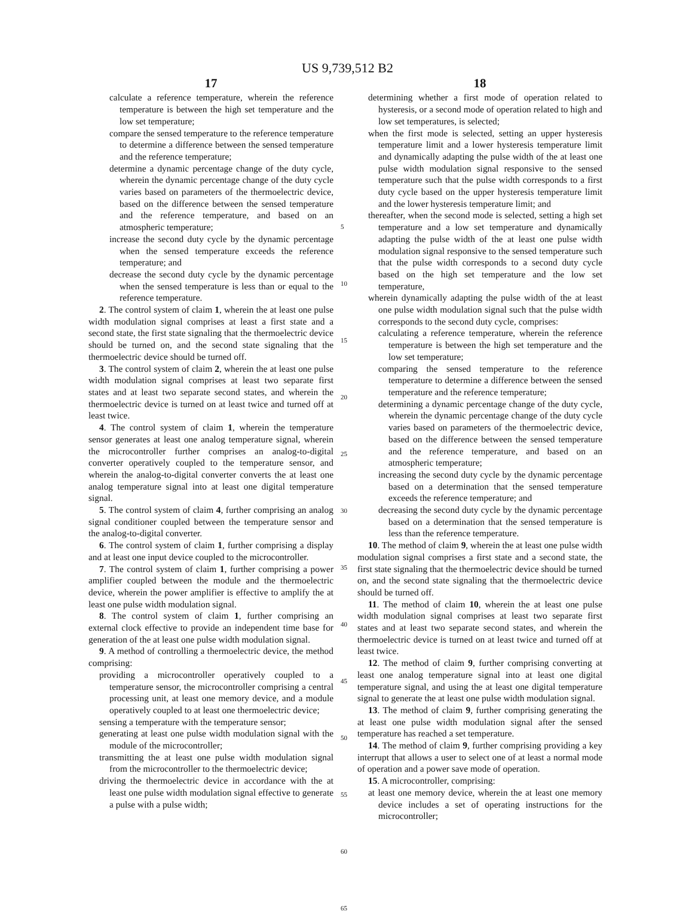US 9,739,512 B2
17
calculate a reference temperature, wherein the reference temperature is between the high set temperature and the low set temperature;
compare the sensed temperature to the reference temperature to determine a difference between the sensed temperature and the reference temperature;
determine a dynamic percentage change of the duty cycle, wherein the dynamic percentage change of the duty cycle varies based on parameters of the thermoelectric device, based on the difference between the sensed temperature and the reference temperature, and based on an atmospheric temperature;
increase the second duty cycle by the dynamic percentage when the sensed temperature exceeds the reference temperature; and
decrease the second duty cycle by the dynamic percentage when the sensed temperature is less than or equal to the reference temperature.
2. The control system of claim 1, wherein the at least one pulse width modulation signal comprises at least a first state and a second state, the first state signaling that the thermoelectric device should be turned on, and the second state signaling that the thermoelectric device should be turned off.
3. The control system of claim 2, wherein the at least one pulse width modulation signal comprises at least two separate first states and at least two separate second states, and wherein the thermoelectric device is turned on at least twice and turned off at least twice.
4. The control system of claim 1, wherein the temperature sensor generates at least one analog temperature signal, wherein the microcontroller further comprises an analog-to-digital converter operatively coupled to the temperature sensor, and wherein the analog-to-digital converter converts the at least one analog temperature signal into at least one digital temperature signal.
5. The control system of claim 4, further comprising an analog signal conditioner coupled between the temperature sensor and the analog-to-digital converter.
6. The control system of claim 1, further comprising a display and at least one input device coupled to the microcontroller.
7. The control system of claim 1, further comprising a power amplifier coupled between the module and the thermoelectric device, wherein the power amplifier is effective to amplify the at least one pulse width modulation signal.
8. The control system of claim 1, further comprising an external clock effective to provide an independent time base for generation of the at least one pulse width modulation signal.
9. A method of controlling a thermoelectric device, the method comprising:
providing a microcontroller operatively coupled to a temperature sensor, the microcontroller comprising a central processing unit, at least one memory device, and a module operatively coupled to at least one thermoelectric device;
sensing a temperature with the temperature sensor;
generating at least one pulse width modulation signal with the module of the microcontroller;
transmitting the at least one pulse width modulation signal from the microcontroller to the thermoelectric device;
driving the thermoelectric device in accordance with the at least one pulse width modulation signal effective to generate a pulse with a pulse width;
5
10
15
20
25
30
35
40
45
50
55
60
65
18
determining whether a first mode of operation related to hysteresis, or a second mode of operation related to high and low set temperatures, is selected;
when the first mode is selected, setting an upper hysteresis temperature limit and a lower hysteresis temperature limit and dynamically adapting the pulse width of the at least one pulse width modulation signal responsive to the sensed temperature such that the pulse width corresponds to a first duty cycle based on the upper hysteresis temperature limit and the lower hysteresis temperature limit; and
thereafter, when the second mode is selected, setting a high set temperature and a low set temperature and dynamically adapting the pulse width of the at least one pulse width modulation signal responsive to the sensed temperature such that the pulse width corresponds to a second duty cycle based on the high set temperature and the low set temperature,
wherein dynamically adapting the pulse width of the at least one pulse width modulation signal such that the pulse width corresponds to the second duty cycle, comprises:
calculating a reference temperature, wherein the reference temperature is between the high set temperature and the low set temperature;
comparing the sensed temperature to the reference temperature to determine a difference between the sensed temperature and the reference temperature;
determining a dynamic percentage change of the duty cycle, wherein the dynamic percentage change of the duty cycle varies based on parameters of the thermoelectric device, based on the difference between the sensed temperature and the reference temperature, and based on an atmospheric temperature;
increasing the second duty cycle by the dynamic percentage based on a determination that the sensed temperature exceeds the reference temperature; and
decreasing the second duty cycle by the dynamic percentage based on a determination that the sensed temperature is less than the reference temperature.
10. The method of claim 9, wherein the at least one pulse width modulation signal comprises a first state and a second state, the first state signaling that the thermoelectric device should be turned on, and the second state signaling that the thermoelectric device should be turned off.
11. The method of claim 10, wherein the at least one pulse width modulation signal comprises at least two separate first states and at least two separate second states, and wherein the thermoelectric device is turned on at least twice and turned off at least twice.
12. The method of claim 9, further comprising converting at least one analog temperature signal into at least one digital temperature signal, and using the at least one digital temperature signal to generate the at least one pulse width modulation signal.
13. The method of claim 9, further comprising generating the at least one pulse width modulation signal after the sensed temperature has reached a set temperature.
14. The method of claim 9, further comprising providing a key interrupt that allows a user to select one of at least a normal mode of operation and a power save mode of operation.
15. A microcontroller, comprising:
at least one memory device, wherein the at least one memory device includes a set of operating instructions for the microcontroller;